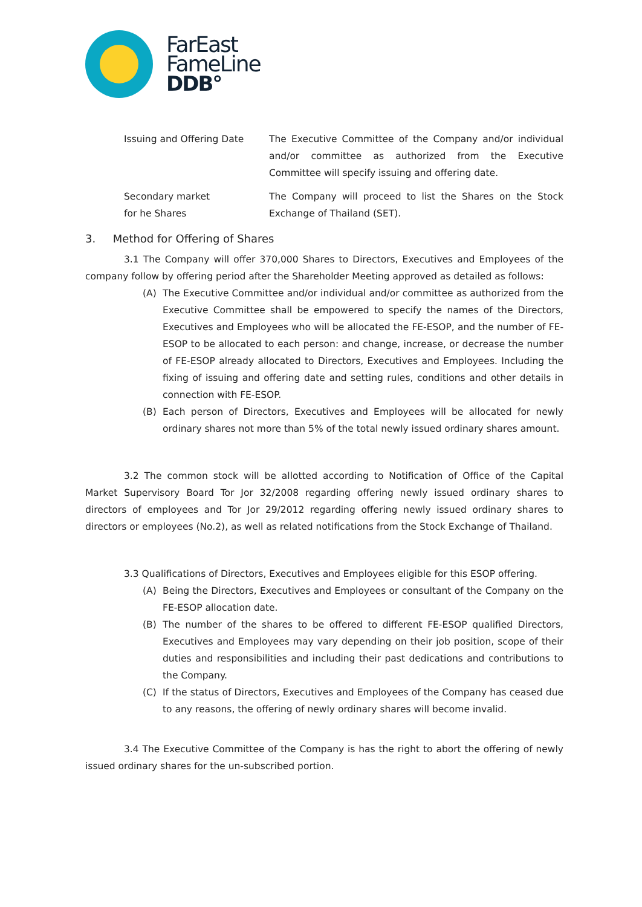FarEast
FameLine
DDB°
Issuing and Offering Date The Executive Committee of the Company and/or individual and/or committee as authorized from the Executive Committee will specify issuing and offering date.
Secondary market
for he Shares
The Company will proceed to list the Shares on the Stock Exchange of Thailand (SET).
3. Method for Offering of Shares
3.1 The Company will offer 370,000 Shares to Directors, Executives and Employees of the company follow by offering period after the Shareholder Meeting approved as detailed as follows:
(A) The Executive Committee and/or individual and/or committee as authorized from the Executive Committee shall be empowered to specify the names of the Directors, Executives and Employees who will be allocated the FE-ESOP, and the number of FE-ESOP to be allocated to each person: and change, increase, or decrease the number of FE-ESOP already allocated to Directors, Executives and Employees. Including the fixing of issuing and offering date and setting rules, conditions and other details in connection with FE-ESOP.
(B) Each person of Directors, Executives and Employees will be allocated for newly ordinary shares not more than 5% of the total newly issued ordinary shares amount.
3.2 The common stock will be allotted according to Notification of Office of the Capital Market Supervisory Board Tor Jor 32/2008 regarding offering newly issued ordinary shares to directors of employees and Tor Jor 29/2012 regarding offering newly issued ordinary shares to directors or employees (No.2), as well as related notifications from the Stock Exchange of Thailand.
3.3 Qualifications of Directors, Executives and Employees eligible for this ESOP offering.
(A) Being the Directors, Executives and Employees or consultant of the Company on the FE-ESOP allocation date.
(B) The number of the shares to be offered to different FE-ESOP qualified Directors, Executives and Employees may vary depending on their job position, scope of their duties and responsibilities and including their past dedications and contributions to the Company.
(C) If the status of Directors, Executives and Employees of the Company has ceased due to any reasons, the offering of newly ordinary shares will become invalid.
3.4 The Executive Committee of the Company is has the right to abort the offering of newly issued ordinary shares for the un-subscribed portion.